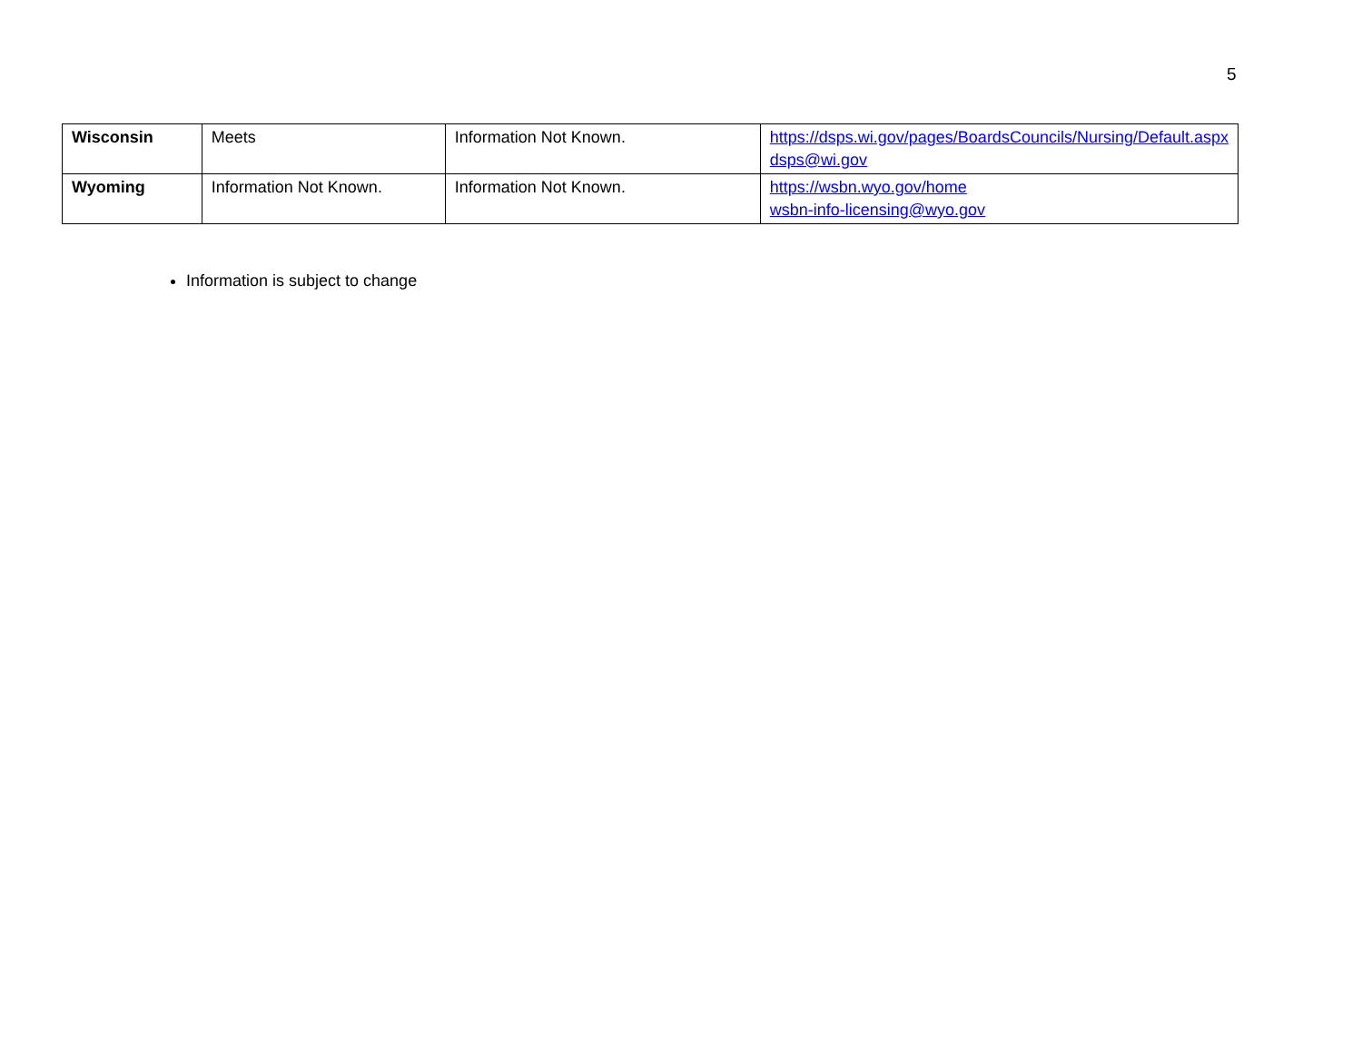5
| Wisconsin | Meets | Information Not Known. | https://dsps.wi.gov/pages/BoardsCouncils/Nursing/Default.aspx dsps@wi.gov |
| Wyoming | Information Not Known. | Information Not Known. | https://wsbn.wyo.gov/home wsbn-info-licensing@wyo.gov |
Information is subject to change